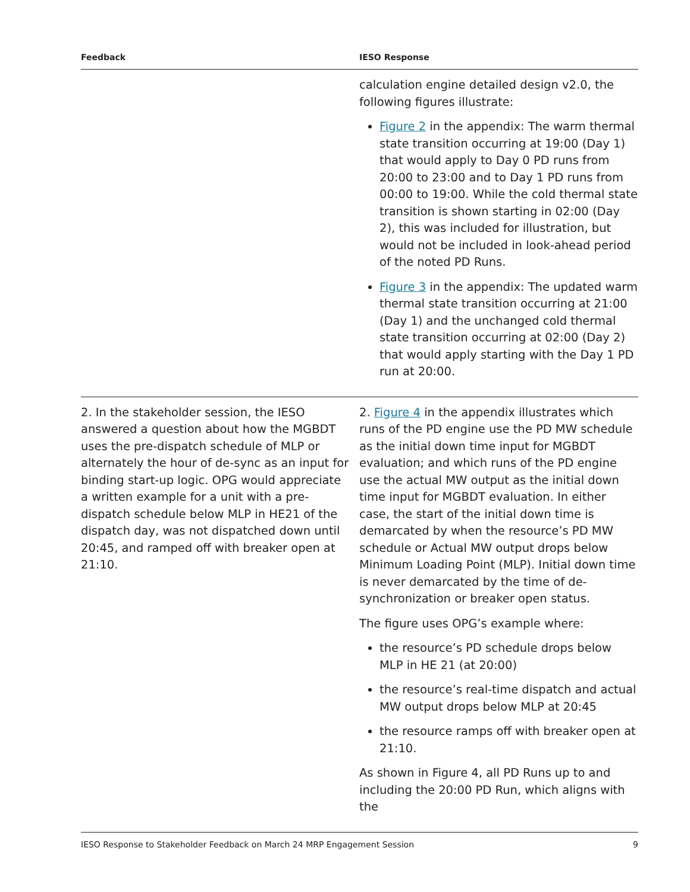| Feedback | IESO Response |
| --- | --- |
| | calculation engine detailed design v2.0, the following figures illustrate: Figure 2 in the appendix: The warm thermal state transition occurring at 19:00 (Day 1) that would apply to Day 0 PD runs from 20:00 to 23:00 and to Day 1 PD runs from 00:00 to 19:00. While the cold thermal state transition is shown starting in 02:00 (Day 2), this was included for illustration, but would not be included in look-ahead period of the noted PD Runs. Figure 3 in the appendix: The updated warm thermal state transition occurring at 21:00 (Day 1) and the unchanged cold thermal state transition occurring at 02:00 (Day 2) that would apply starting with the Day 1 PD run at 20:00. |
| 2. In the stakeholder session, the IESO answered a question about how the MGBDT uses the pre-dispatch schedule of MLP or alternately the hour of de-sync as an input for binding start-up logic. OPG would appreciate a written example for a unit with a pre-dispatch schedule below MLP in HE21 of the dispatch day, was not dispatched down until 20:45, and ramped off with breaker open at 21:10. | 2. Figure 4 in the appendix illustrates which runs of the PD engine use the PD MW schedule as the initial down time input for MGBDT evaluation; and which runs of the PD engine use the actual MW output as the initial down time input for MGBDT evaluation. In either case, the start of the initial down time is demarcated by when the resource’s PD MW schedule or Actual MW output drops below Minimum Loading Point (MLP). Initial down time is never demarcated by the time of de-synchronization or breaker open status. The figure uses OPG’s example where: the resource’s PD schedule drops below MLP in HE 21 (at 20:00) the resource’s real-time dispatch and actual MW output drops below MLP at 20:45 the resource ramps off with breaker open at 21:10. As shown in Figure 4, all PD Runs up to and including the 20:00 PD Run, which aligns with the |
IESO Response to Stakeholder Feedback on March 24 MRP Engagement Session 9